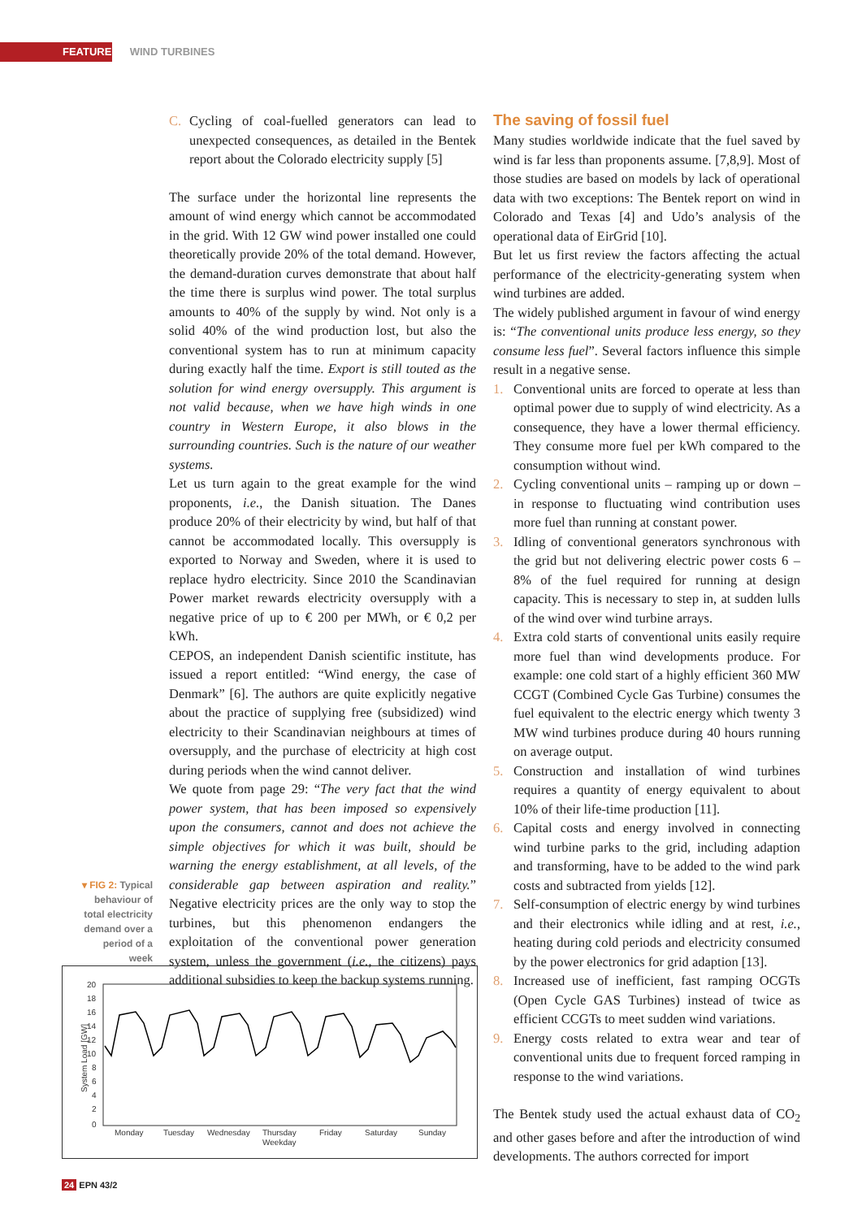FEATURES WIND TURBINES
C. Cycling of coal-fuelled generators can lead to unexpected consequences, as detailed in the Bentek report about the Colorado electricity supply [5]
The surface under the horizontal line represents the amount of wind energy which cannot be accommodated in the grid. With 12 GW wind power installed one could theoretically provide 20% of the total demand. However, the demand-duration curves demonstrate that about half the time there is surplus wind power. The total surplus amounts to 40% of the supply by wind. Not only is a solid 40% of the wind production lost, but also the conventional system has to run at minimum capacity during exactly half the time. Export is still touted as the solution for wind energy oversupply. This argument is not valid because, when we have high winds in one country in Western Europe, it also blows in the surrounding countries. Such is the nature of our weather systems.
Let us turn again to the great example for the wind proponents, i.e., the Danish situation. The Danes produce 20% of their electricity by wind, but half of that cannot be accommodated locally. This oversupply is exported to Norway and Sweden, where it is used to replace hydro electricity. Since 2010 the Scandinavian Power market rewards electricity oversupply with a negative price of up to € 200 per MWh, or € 0,2 per kWh.
CEPOS, an independent Danish scientific institute, has issued a report entitled: “Wind energy, the case of Denmark” [6]. The authors are quite explicitly negative about the practice of supplying free (subsidized) wind electricity to their Scandinavian neighbours at times of oversupply, and the purchase of electricity at high cost during periods when the wind cannot deliver.
We quote from page 29: “The very fact that the wind power system, that has been imposed so expensively upon the consumers, cannot and does not achieve the simple objectives for which it was built, should be warning the energy establishment, at all levels, of the considerable gap between aspiration and reality.” Negative electricity prices are the only way to stop the turbines, but this phenomenon endangers the exploitation of the conventional power generation system, unless the government (i.e., the citizens) pays additional subsidies to keep the backup systems running.
▾ FIG 2: Typical behaviour of total electricity demand over a period of a week
20
18
16
14
12
10
8
6
4
2
0
Monday
Tuesday
Wednesday
Thursday
Friday
Saturday
Sunday
Weekday
System Load [GW]
The saving of fossil fuel
Many studies worldwide indicate that the fuel saved by wind is far less than proponents assume. [7,8,9]. Most of those studies are based on models by lack of operational data with two exceptions: The Bentek report on wind in Colorado and Texas [4] and Udo’s analysis of the operational data of EirGrid [10].
But let us first review the factors affecting the actual performance of the electricity-generating system when wind turbines are added.
The widely published argument in favour of wind energy is: “The conventional units produce less energy, so they consume less fuel”. Several factors influence this simple result in a negative sense.
1. Conventional units are forced to operate at less than optimal power due to supply of wind electricity. As a consequence, they have a lower thermal efficiency. They consume more fuel per kWh compared to the consumption without wind.
2. Cycling conventional units – ramping up or down – in response to fluctuating wind contribution uses more fuel than running at constant power.
3. Idling of conventional generators synchronous with the grid but not delivering electric power costs 6 – 8% of the fuel required for running at design capacity. This is necessary to step in, at sudden lulls of the wind over wind turbine arrays.
4. Extra cold starts of conventional units easily require more fuel than wind developments produce. For example: one cold start of a highly efficient 360 MW CCGT (Combined Cycle Gas Turbine) consumes the fuel equivalent to the electric energy which twenty 3 MW wind turbines produce during 40 hours running on average output.
5. Construction and installation of wind turbines requires a quantity of energy equivalent to about 10% of their life-time production [11].
6. Capital costs and energy involved in connecting wind turbine parks to the grid, including adaption and transforming, have to be added to the wind park costs and subtracted from yields [12].
7. Self-consumption of electric energy by wind turbines and their electronics while idling and at rest, i.e., heating during cold periods and electricity consumed by the power electronics for grid adaption [13].
8. Increased use of inefficient, fast ramping OCGTs (Open Cycle GAS Turbines) instead of twice as efficient CCGTs to meet sudden wind variations.
9. Energy costs related to extra wear and tear of conventional units due to frequent forced ramping in response to the wind variations.
The Bentek study used the actual exhaust data of CO<sub>2</sub> and other gases before and after the introduction of wind developments. The authors corrected for import
24 EPN 43/2